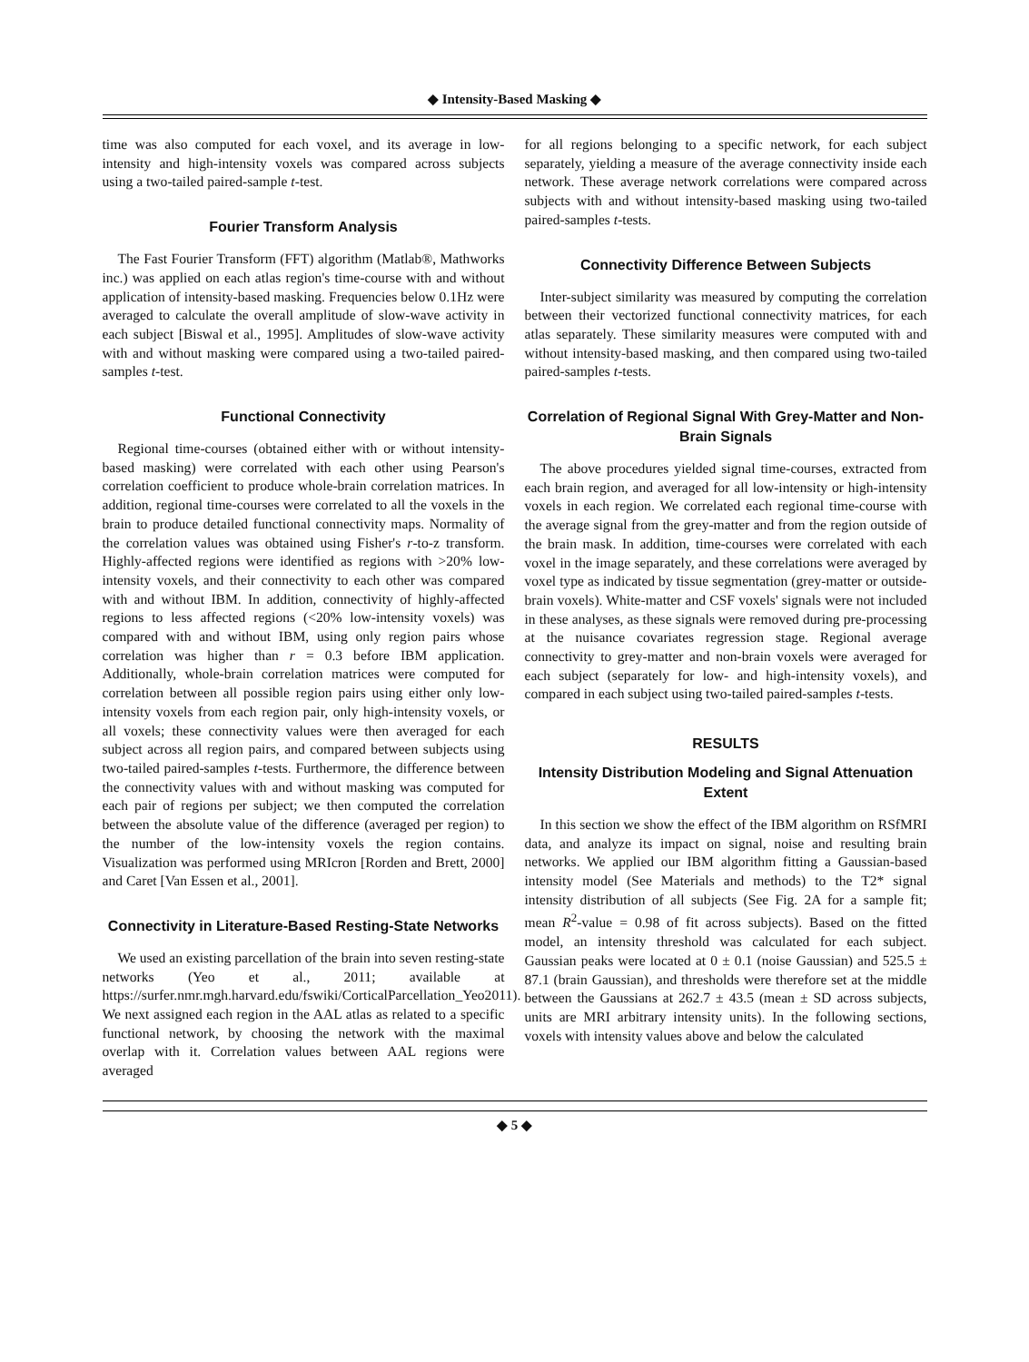◆ Intensity-Based Masking ◆
time was also computed for each voxel, and its average in low-intensity and high-intensity voxels was compared across subjects using a two-tailed paired-sample t-test.
Fourier Transform Analysis
The Fast Fourier Transform (FFT) algorithm (Matlab®, Mathworks inc.) was applied on each atlas region's time-course with and without application of intensity-based masking. Frequencies below 0.1Hz were averaged to calculate the overall amplitude of slow-wave activity in each subject [Biswal et al., 1995]. Amplitudes of slow-wave activity with and without masking were compared using a two-tailed paired-samples t-test.
Functional Connectivity
Regional time-courses (obtained either with or without intensity-based masking) were correlated with each other using Pearson's correlation coefficient to produce whole-brain correlation matrices. In addition, regional time-courses were correlated to all the voxels in the brain to produce detailed functional connectivity maps. Normality of the correlation values was obtained using Fisher's r-to-z transform. Highly-affected regions were identified as regions with >20% low-intensity voxels, and their connectivity to each other was compared with and without IBM. In addition, connectivity of highly-affected regions to less affected regions (<20% low-intensity voxels) was compared with and without IBM, using only region pairs whose correlation was higher than r = 0.3 before IBM application. Additionally, whole-brain correlation matrices were computed for correlation between all possible region pairs using either only low-intensity voxels from each region pair, only high-intensity voxels, or all voxels; these connectivity values were then averaged for each subject across all region pairs, and compared between subjects using two-tailed paired-samples t-tests. Furthermore, the difference between the connectivity values with and without masking was computed for each pair of regions per subject; we then computed the correlation between the absolute value of the difference (averaged per region) to the number of the low-intensity voxels the region contains. Visualization was performed using MRIcron [Rorden and Brett, 2000] and Caret [Van Essen et al., 2001].
Connectivity in Literature-Based Resting-State Networks
We used an existing parcellation of the brain into seven resting-state networks (Yeo et al., 2011; available at https://surfer.nmr.mgh.harvard.edu/fswiki/CorticalParcellation_Yeo2011). We next assigned each region in the AAL atlas as related to a specific functional network, by choosing the network with the maximal overlap with it. Correlation values between AAL regions were averaged
for all regions belonging to a specific network, for each subject separately, yielding a measure of the average connectivity inside each network. These average network correlations were compared across subjects with and without intensity-based masking using two-tailed paired-samples t-tests.
Connectivity Difference Between Subjects
Inter-subject similarity was measured by computing the correlation between their vectorized functional connectivity matrices, for each atlas separately. These similarity measures were computed with and without intensity-based masking, and then compared using two-tailed paired-samples t-tests.
Correlation of Regional Signal With Grey-Matter and Non-Brain Signals
The above procedures yielded signal time-courses, extracted from each brain region, and averaged for all low-intensity or high-intensity voxels in each region. We correlated each regional time-course with the average signal from the grey-matter and from the region outside of the brain mask. In addition, time-courses were correlated with each voxel in the image separately, and these correlations were averaged by voxel type as indicated by tissue segmentation (grey-matter or outside-brain voxels). White-matter and CSF voxels' signals were not included in these analyses, as these signals were removed during pre-processing at the nuisance covariates regression stage. Regional average connectivity to grey-matter and non-brain voxels were averaged for each subject (separately for low- and high-intensity voxels), and compared in each subject using two-tailed paired-samples t-tests.
RESULTS
Intensity Distribution Modeling and Signal Attenuation Extent
In this section we show the effect of the IBM algorithm on RSfMRI data, and analyze its impact on signal, noise and resulting brain networks. We applied our IBM algorithm fitting a Gaussian-based intensity model (See Materials and methods) to the T2* signal intensity distribution of all subjects (See Fig. 2A for a sample fit; mean R<sup>2</sup>-value = 0.98 of fit across subjects). Based on the fitted model, an intensity threshold was calculated for each subject. Gaussian peaks were located at 0 ± 0.1 (noise Gaussian) and 525.5 ± 87.1 (brain Gaussian), and thresholds were therefore set at the middle between the Gaussians at 262.7 ± 43.5 (mean ± SD across subjects, units are MRI arbitrary intensity units). In the following sections, voxels with intensity values above and below the calculated
◆ 5 ◆